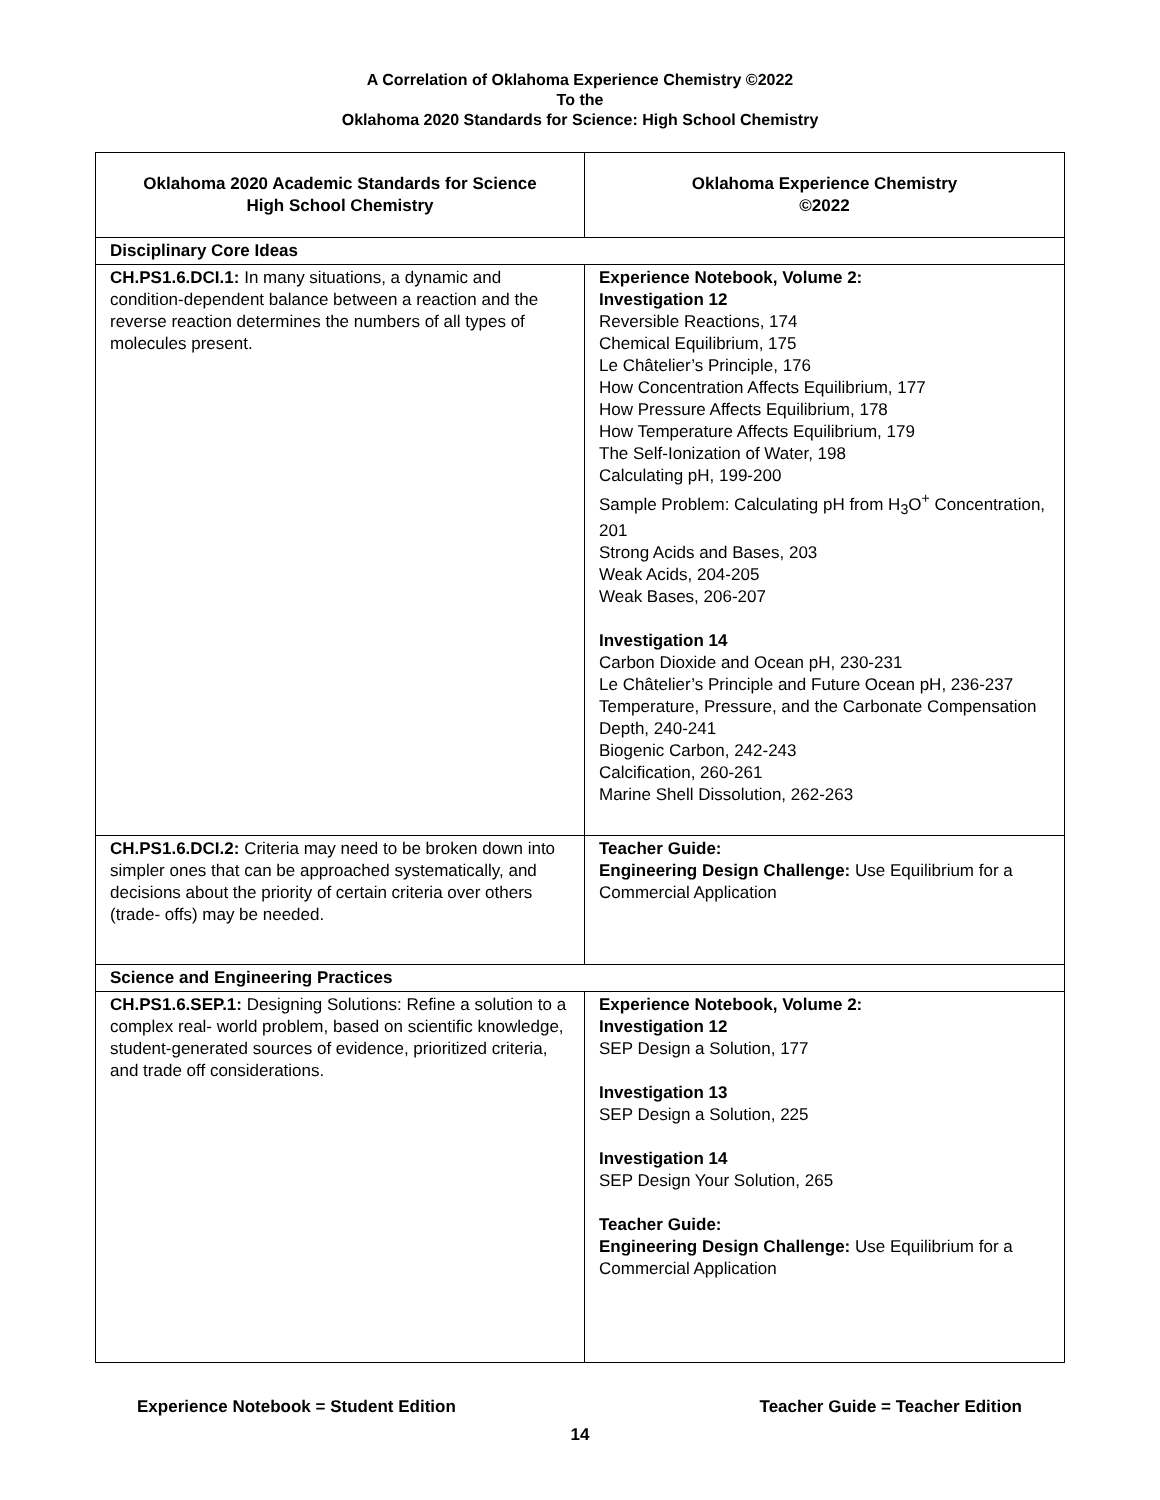A Correlation of Oklahoma Experience Chemistry ©2022
To the
Oklahoma 2020 Standards for Science: High School Chemistry
| Oklahoma 2020 Academic Standards for Science High School Chemistry | Oklahoma Experience Chemistry ©2022 |
| --- | --- |
| Disciplinary Core Ideas | |
| CH.PS1.6.DCI.1: In many situations, a dynamic and condition-dependent balance between a reaction and the reverse reaction determines the numbers of all types of molecules present. | Experience Notebook, Volume 2: Investigation 12 Reversible Reactions, 174 Chemical Equilibrium, 175 Le Châtelier’s Principle, 176 How Concentration Affects Equilibrium, 177 How Pressure Affects Equilibrium, 178 How Temperature Affects Equilibrium, 179 The Self-Ionization of Water, 198 Calculating pH, 199-200 Sample Problem: Calculating pH from H<sub>3</sub>O<sup>+</sup> Concentration, 201 Strong Acids and Bases, 203 Weak Acids, 204-205 Weak Bases, 206-207 Investigation 14 Carbon Dioxide and Ocean pH, 230-231 Le Châtelier’s Principle and Future Ocean pH, 236-237 Temperature, Pressure, and the Carbonate Compensation Depth, 240-241 Biogenic Carbon, 242-243 Calcification, 260-261 Marine Shell Dissolution, 262-263 |
| CH.PS1.6.DCI.2: Criteria may need to be broken down into simpler ones that can be approached systematically, and decisions about the priority of certain criteria over others (trade- offs) may be needed. | Teacher Guide: Engineering Design Challenge: Use Equilibrium for a Commercial Application |
| Science and Engineering Practices | |
| CH.PS1.6.SEP.1: Designing Solutions: Refine a solution to a complex real- world problem, based on scientific knowledge, student-generated sources of evidence, prioritized criteria, and trade off considerations. | Experience Notebook, Volume 2: Investigation 12 SEP Design a Solution, 177 Investigation 13 SEP Design a Solution, 225 Investigation 14 SEP Design Your Solution, 265 Teacher Guide: Engineering Design Challenge: Use Equilibrium for a Commercial Application |
Experience Notebook = Student Edition Teacher Guide = Teacher Edition
14